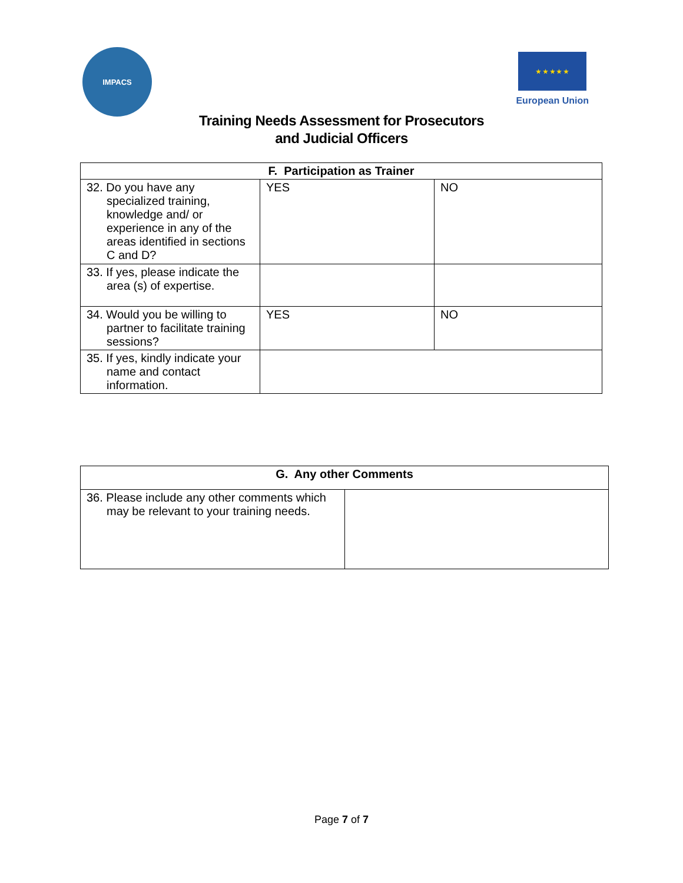IMPACS
★ ★ ★ ★ ★
European Union
Training Needs Assessment for Prosecutors
and Judicial Officers
| F. Participation as Trainer | | |
| --- | --- | --- |
| 32. Do you have any specialized training, knowledge and/ or experience in any of the areas identified in sections C and D? | YES | NO |
| 33. If yes, please indicate the area (s) of expertise. | | |
| 34. Would you be willing to partner to facilitate training sessions? | YES | NO |
| 35. If yes, kindly indicate your name and contact information. | | |
| G. Any other Comments | |
| --- | --- |
| 36. Please include any other comments which may be relevant to your training needs. | |
Page 7 of 7